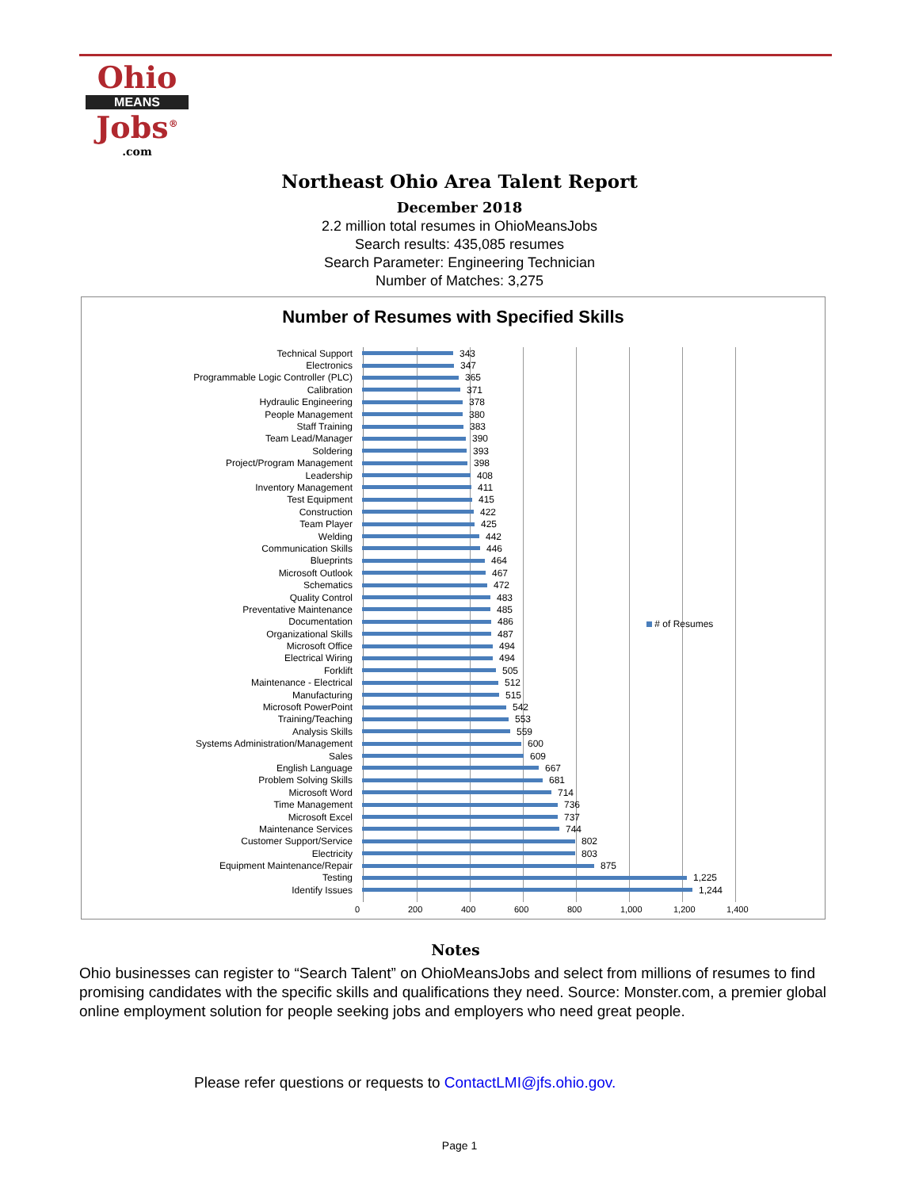Ohio
MEANS
Jobs<sup>®</sup>
.com
Northeast Ohio Area Talent Report
December 2018
2.2 million total resumes in OhioMeansJobs
Search results: 435,085 resumes
Search Parameter: Engineering Technician
Number of Matches: 3,275
Number of Resumes with Specified Skills
Technical Support 343
Electronics 347
Programmable Logic Controller (PLC) 365
Calibration 371
Hydraulic Engineering 378
People Management 380
Staff Training 383
Team Lead/Manager 390
Soldering 393
Project/Program Management 398
Leadership 408
Inventory Management 411
Test Equipment 415
Construction 422
Team Player 425
Welding 442
Communication Skills 446
Blueprints 464
Microsoft Outlook 467
Schematics 472
Quality Control 483
Preventative Maintenance 485
Documentation 486
Organizational Skills 487
Microsoft Office 494
Electrical Wiring 494
Forklift 505
Maintenance - Electrical 512
Manufacturing 515
Microsoft PowerPoint 542
Training/Teaching 553
Analysis Skills 559
Systems Administration/Management 600
Sales 609
English Language 667
Problem Solving Skills 681
Microsoft Word 714
Time Management 736
Microsoft Excel 737
Maintenance Services 744
Customer Support/Service 802
Electricity 803
Equipment Maintenance/Repair 875
Testing 1,225
Identify Issues 1,244
0 200 400 600 800 1,000 1,200 1,400
# of Resumes
Notes
Ohio businesses can register to “Search Talent” on OhioMeansJobs and select from millions of resumes to find promising candidates with the specific skills and qualifications they need. Source: Monster.com, a premier global online employment solution for people seeking jobs and employers who need great people.
Please refer questions or requests to ContactLMI@jfs.ohio.gov.
Page 1